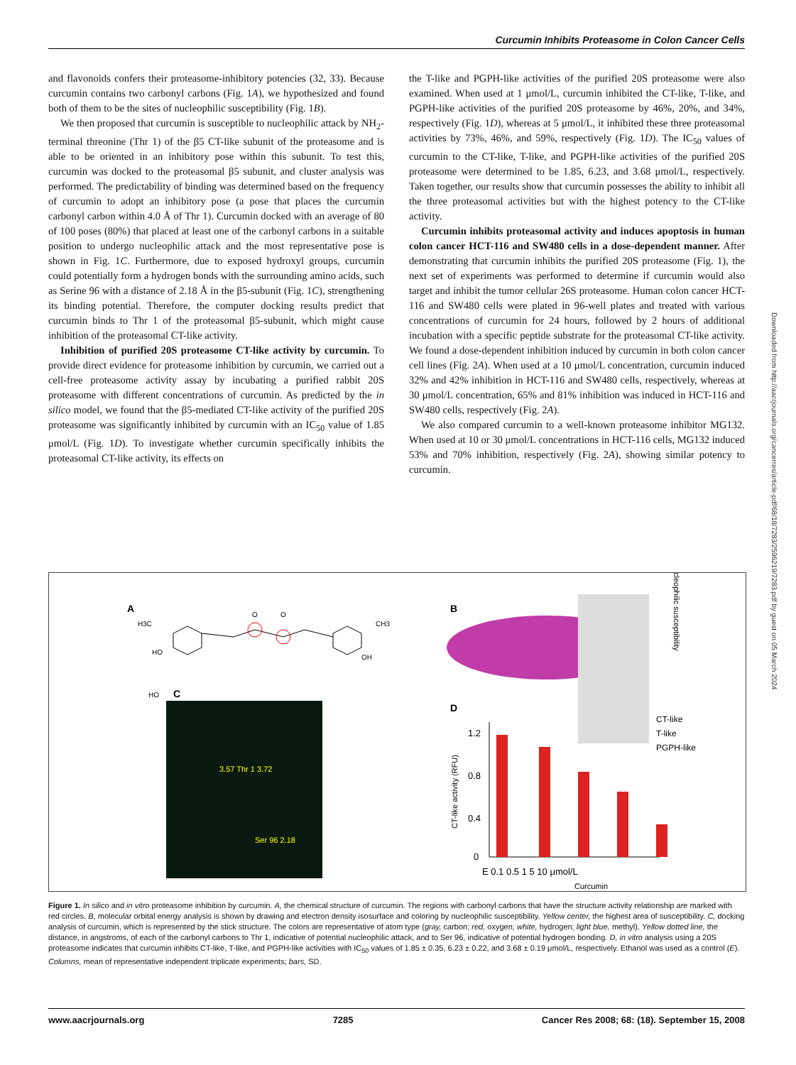Curcumin Inhibits Proteasome in Colon Cancer Cells
and flavonoids confers their proteasome-inhibitory potencies (32, 33). Because curcumin contains two carbonyl carbons (Fig. 1A), we hypothesized and found both of them to be the sites of nucleophilic susceptibility (Fig. 1B).
We then proposed that curcumin is susceptible to nucleophilic attack by NH<sub>2</sub>-terminal threonine (Thr 1) of the β5 CT-like subunit of the proteasome and is able to be oriented in an inhibitory pose within this subunit. To test this, curcumin was docked to the proteasomal β5 subunit, and cluster analysis was performed. The predictability of binding was determined based on the frequency of curcumin to adopt an inhibitory pose (a pose that places the curcumin carbonyl carbon within 4.0 Å of Thr 1). Curcumin docked with an average of 80 of 100 poses (80%) that placed at least one of the carbonyl carbons in a suitable position to undergo nucleophilic attack and the most representative pose is shown in Fig. 1C. Furthermore, due to exposed hydroxyl groups, curcumin could potentially form a hydrogen bonds with the surrounding amino acids, such as Serine 96 with a distance of 2.18 Å in the β5-subunit (Fig. 1C), strengthening its binding potential. Therefore, the computer docking results predict that curcumin binds to Thr 1 of the proteasomal β5-subunit, which might cause inhibition of the proteasomal CT-like activity.
Inhibition of purified 20S proteasome CT-like activity by curcumin. To provide direct evidence for proteasome inhibition by curcumin, we carried out a cell-free proteasome activity assay by incubating a purified rabbit 20S proteasome with different concentrations of curcumin. As predicted by the in silico model, we found that the β5-mediated CT-like activity of the purified 20S proteasome was significantly inhibited by curcumin with an IC<sub>50</sub> value of 1.85 μmol/L (Fig. 1D). To investigate whether curcumin specifically inhibits the proteasomal CT-like activity, its effects on
the T-like and PGPH-like activities of the purified 20S proteasome were also examined. When used at 1 μmol/L, curcumin inhibited the CT-like, T-like, and PGPH-like activities of the purified 20S proteasome by 46%, 20%, and 34%, respectively (Fig. 1D), whereas at 5 μmol/L, it inhibited these three proteasomal activities by 73%, 46%, and 59%, respectively (Fig. 1D). The IC<sub>50</sub> values of curcumin to the CT-like, T-like, and PGPH-like activities of the purified 20S proteasome were determined to be 1.85, 6.23, and 3.68 μmol/L, respectively. Taken together, our results show that curcumin possesses the ability to inhibit all the three proteasomal activities but with the highest potency to the CT-like activity.
Curcumin inhibits proteasomal activity and induces apoptosis in human colon cancer HCT-116 and SW480 cells in a dose-dependent manner. After demonstrating that curcumin inhibits the purified 20S proteasome (Fig. 1), the next set of experiments was performed to determine if curcumin would also target and inhibit the tumor cellular 26S proteasome. Human colon cancer HCT-116 and SW480 cells were plated in 96-well plates and treated with various concentrations of curcumin for 24 hours, followed by 2 hours of additional incubation with a specific peptide substrate for the proteasomal CT-like activity. We found a dose-dependent inhibition induced by curcumin in both colon cancer cell lines (Fig. 2A). When used at a 10 μmol/L concentration, curcumin induced 32% and 42% inhibition in HCT-116 and SW480 cells, respectively, whereas at 30 μmol/L concentration, 65% and 81% inhibition was induced in HCT-116 and SW480 cells, respectively (Fig. 2A).
We also compared curcumin to a well-known proteasome inhibitor MG132. When used at 10 or 30 μmol/L concentrations in HCT-116 cells, MG132 induced 53% and 70% inhibition, respectively (Fig. 2A), showing similar potency to curcumin.
A
H3C
HO
O
O
CH3
OH
HO
B
C
3.57 Thr 1 3.72
Ser 96 2.18
Nucleophilic susceptibility
D
1.2
0.8
0.4
0
E 0.1 0.5 1 5 10 μmol/L
Curcumin
CT-like activity (RFU)
CT-like
T-like
PGPH-like
Figure 1. In silico and in vitro proteasome inhibition by curcumin. A, the chemical structure of curcumin. The regions with carbonyl carbons that have the structure activity relationship are marked with red circles. B, molecular orbital energy analysis is shown by drawing and electron density isosurface and coloring by nucleophilic susceptibility. Yellow center, the highest area of susceptibility. C, docking analysis of curcumin, which is represented by the stick structure. The colors are representative of atom type (gray, carbon; red, oxygen; white, hydrogen; light blue, methyl). Yellow dotted line, the distance, in angstroms, of each of the carbonyl carbons to Thr 1, indicative of potential nucleophilic attack, and to Ser 96, indicative of potential hydrogen bonding. D, in vitro analysis using a 20S proteasome indicates that curcumin inhibits CT-like, T-like, and PGPH-like activities with IC<sub>50</sub> values of 1.85 ± 0.35, 6.23 ± 0.22, and 3.68 ± 0.19 μmol/L, respectively. Ethanol was used as a control (E). Columns, mean of representative independent triplicate experiments; bars, SD.
Downloaded from http://aacrjournals.org/cancerres/article-pdf/68/18/7283/2596219/7283.pdf by guest on 05 March 2024
www.aacrjournals.org 7285 Cancer Res 2008; 68: (18). September 15, 2008